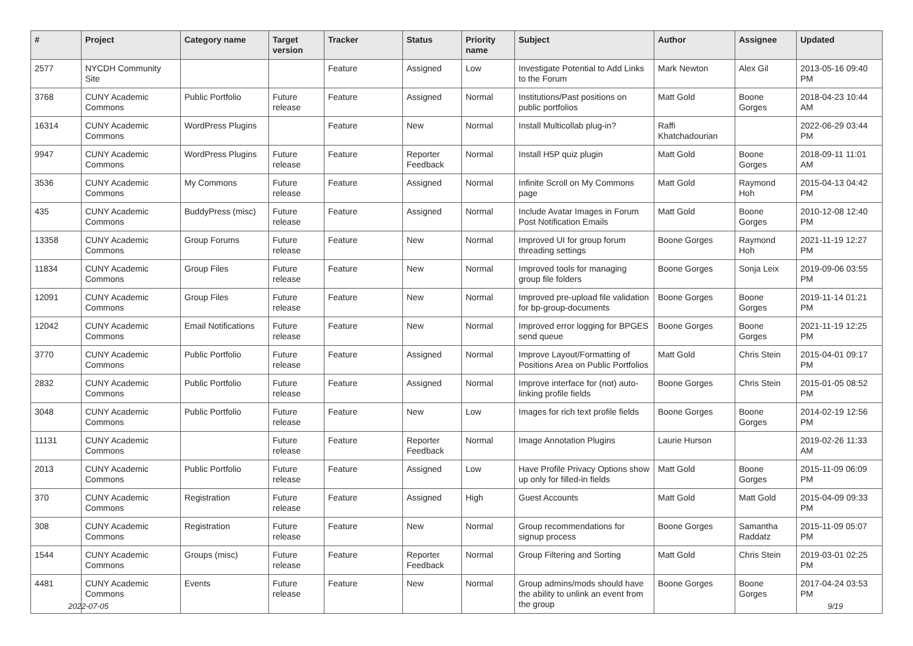| # | Project | Category name | Target version | Tracker | Status | Priority name | Subject | Author | Assignee | Updated |
| --- | --- | --- | --- | --- | --- | --- | --- | --- | --- | --- |
| 2577 | NYCDH Community Site | | | Feature | Assigned | Low | Investigate Potential to Add Links to the Forum | Mark Newton | Alex Gil | 2013-05-16 09:40 PM |
| 3768 | CUNY Academic Commons | Public Portfolio | Future release | Feature | Assigned | Normal | Institutions/Past positions on public portfolios | Matt Gold | Boone Gorges | 2018-04-23 10:44 AM |
| 16314 | CUNY Academic Commons | WordPress Plugins | | Feature | New | Normal | Install Multicollab plug-in? | Raffi Khatchadourian | | 2022-06-29 03:44 PM |
| 9947 | CUNY Academic Commons | WordPress Plugins | Future release | Feature | Reporter Feedback | Normal | Install H5P quiz plugin | Matt Gold | Boone Gorges | 2018-09-11 11:01 AM |
| 3536 | CUNY Academic Commons | My Commons | Future release | Feature | Assigned | Normal | Infinite Scroll on My Commons page | Matt Gold | Raymond Hoh | 2015-04-13 04:42 PM |
| 435 | CUNY Academic Commons | BuddyPress (misc) | Future release | Feature | Assigned | Normal | Include Avatar Images in Forum Post Notification Emails | Matt Gold | Boone Gorges | 2010-12-08 12:40 PM |
| 13358 | CUNY Academic Commons | Group Forums | Future release | Feature | New | Normal | Improved UI for group forum threading settings | Boone Gorges | Raymond Hoh | 2021-11-19 12:27 PM |
| 11834 | CUNY Academic Commons | Group Files | Future release | Feature | New | Normal | Improved tools for managing group file folders | Boone Gorges | Sonja Leix | 2019-09-06 03:55 PM |
| 12091 | CUNY Academic Commons | Group Files | Future release | Feature | New | Normal | Improved pre-upload file validation for bp-group-documents | Boone Gorges | Boone Gorges | 2019-11-14 01:21 PM |
| 12042 | CUNY Academic Commons | Email Notifications | Future release | Feature | New | Normal | Improved error logging for BPGES send queue | Boone Gorges | Boone Gorges | 2021-11-19 12:25 PM |
| 3770 | CUNY Academic Commons | Public Portfolio | Future release | Feature | Assigned | Normal | Improve Layout/Formatting of Positions Area on Public Portfolios | Matt Gold | Chris Stein | 2015-04-01 09:17 PM |
| 2832 | CUNY Academic Commons | Public Portfolio | Future release | Feature | Assigned | Normal | Improve interface for (not) auto-linking profile fields | Boone Gorges | Chris Stein | 2015-01-05 08:52 PM |
| 3048 | CUNY Academic Commons | Public Portfolio | Future release | Feature | New | Low | Images for rich text profile fields | Boone Gorges | Boone Gorges | 2014-02-19 12:56 PM |
| 11131 | CUNY Academic Commons | | Future release | Feature | Reporter Feedback | Normal | Image Annotation Plugins | Laurie Hurson | | 2019-02-26 11:33 AM |
| 2013 | CUNY Academic Commons | Public Portfolio | Future release | Feature | Assigned | Low | Have Profile Privacy Options show up only for filled-in fields | Matt Gold | Boone Gorges | 2015-11-09 06:09 PM |
| 370 | CUNY Academic Commons | Registration | Future release | Feature | Assigned | High | Guest Accounts | Matt Gold | Matt Gold | 2015-04-09 09:33 PM |
| 308 | CUNY Academic Commons | Registration | Future release | Feature | New | Normal | Group recommendations for signup process | Boone Gorges | Samantha Raddatz | 2015-11-09 05:07 PM |
| 1544 | CUNY Academic Commons | Groups (misc) | Future release | Feature | Reporter Feedback | Normal | Group Filtering and Sorting | Matt Gold | Chris Stein | 2019-03-01 02:25 PM |
| 4481 | CUNY Academic Commons | Events | Future release | Feature | New | Normal | Group admins/mods should have the ability to unlink an event from the group | Boone Gorges | Boone Gorges | 2017-04-24 03:53 PM |
2022-07-05 9/19